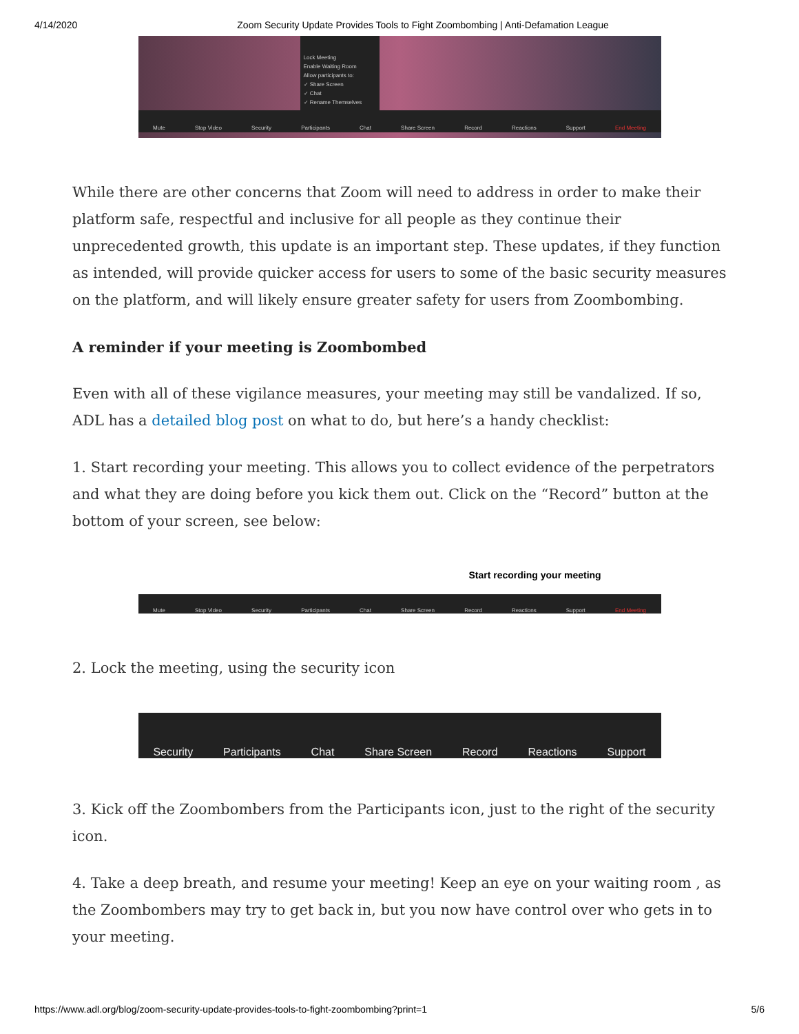4/14/2020 Zoom Security Update Provides Tools to Fight Zoombombing | Anti-Defamation League
Lock Meeting
Enable Waiting Room
Allow participants to:
✓ Share Screen
✓ Chat
✓ Rename Themselves
Mute Stop Video Security Participants Chat Share Screen Record Reactions Support End Meeting
While there are other concerns that Zoom will need to address in order to make their platform safe, respectful and inclusive for all people as they continue their unprecedented growth, this update is an important step. These updates, if they function as intended, will provide quicker access for users to some of the basic security measures on the platform, and will likely ensure greater safety for users from Zoombombing.
A reminder if your meeting is Zoombombed
Even with all of these vigilance measures, your meeting may still be vandalized. If so, ADL has a detailed blog post on what to do, but here’s a handy checklist:
1. Start recording your meeting. This allows you to collect evidence of the perpetrators and what they are doing before you kick them out. Click on the “Record” button at the bottom of your screen, see below:
Start recording your meeting
Mute Stop Video Security Participants Chat Share Screen Record Reactions Support End Meeting
2. Lock the meeting, using the security icon
Security Participants Chat Share Screen Record Reactions Support
3. Kick off the Zoombombers from the Participants icon, just to the right of the security icon.
4. Take a deep breath, and resume your meeting! Keep an eye on your waiting room , as the Zoombombers may try to get back in, but you now have control over who gets in to your meeting.
https://www.adl.org/blog/zoom-security-update-provides-tools-to-fight-zoombombing?print=1 5/6